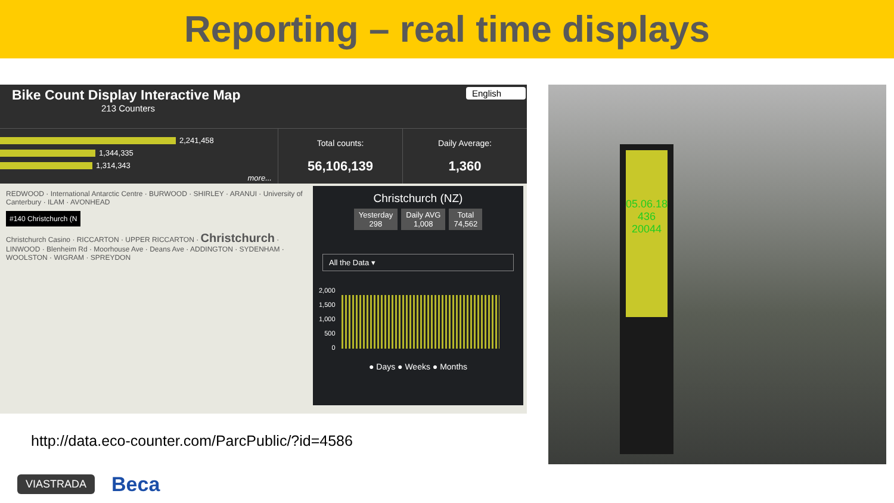Reporting – real time displays
Bike Count Display Interactive Map
213 Counters
English
2,241,458
1,344,335
1,314,343
more...
Total counts:
56,106,139
Daily Average:
1,360
REDWOOD · International Antarctic Centre · BURWOOD · SHIRLEY · ARANUI · University of Canterbury · ILAM · AVONHEAD
#140 Christchurch (N
Christchurch Casino · RICCARTON · UPPER RICCARTON · Christchurch · LINWOOD · Blenheim Rd · Moorhouse Ave · Deans Ave · ADDINGTON · SYDENHAM · WOOLSTON · WIGRAM · SPREYDON
Christchurch (NZ)
Yesterday
298
Daily AVG
1,008
Total
74,562
All the Data ▾
2,000
1,500
1,000
500
0
● Days ● Weeks ● Months
http://data.eco-counter.com/ParcPublic/?id=4586
05.06.18
436
20044
VIASTRADA Beca